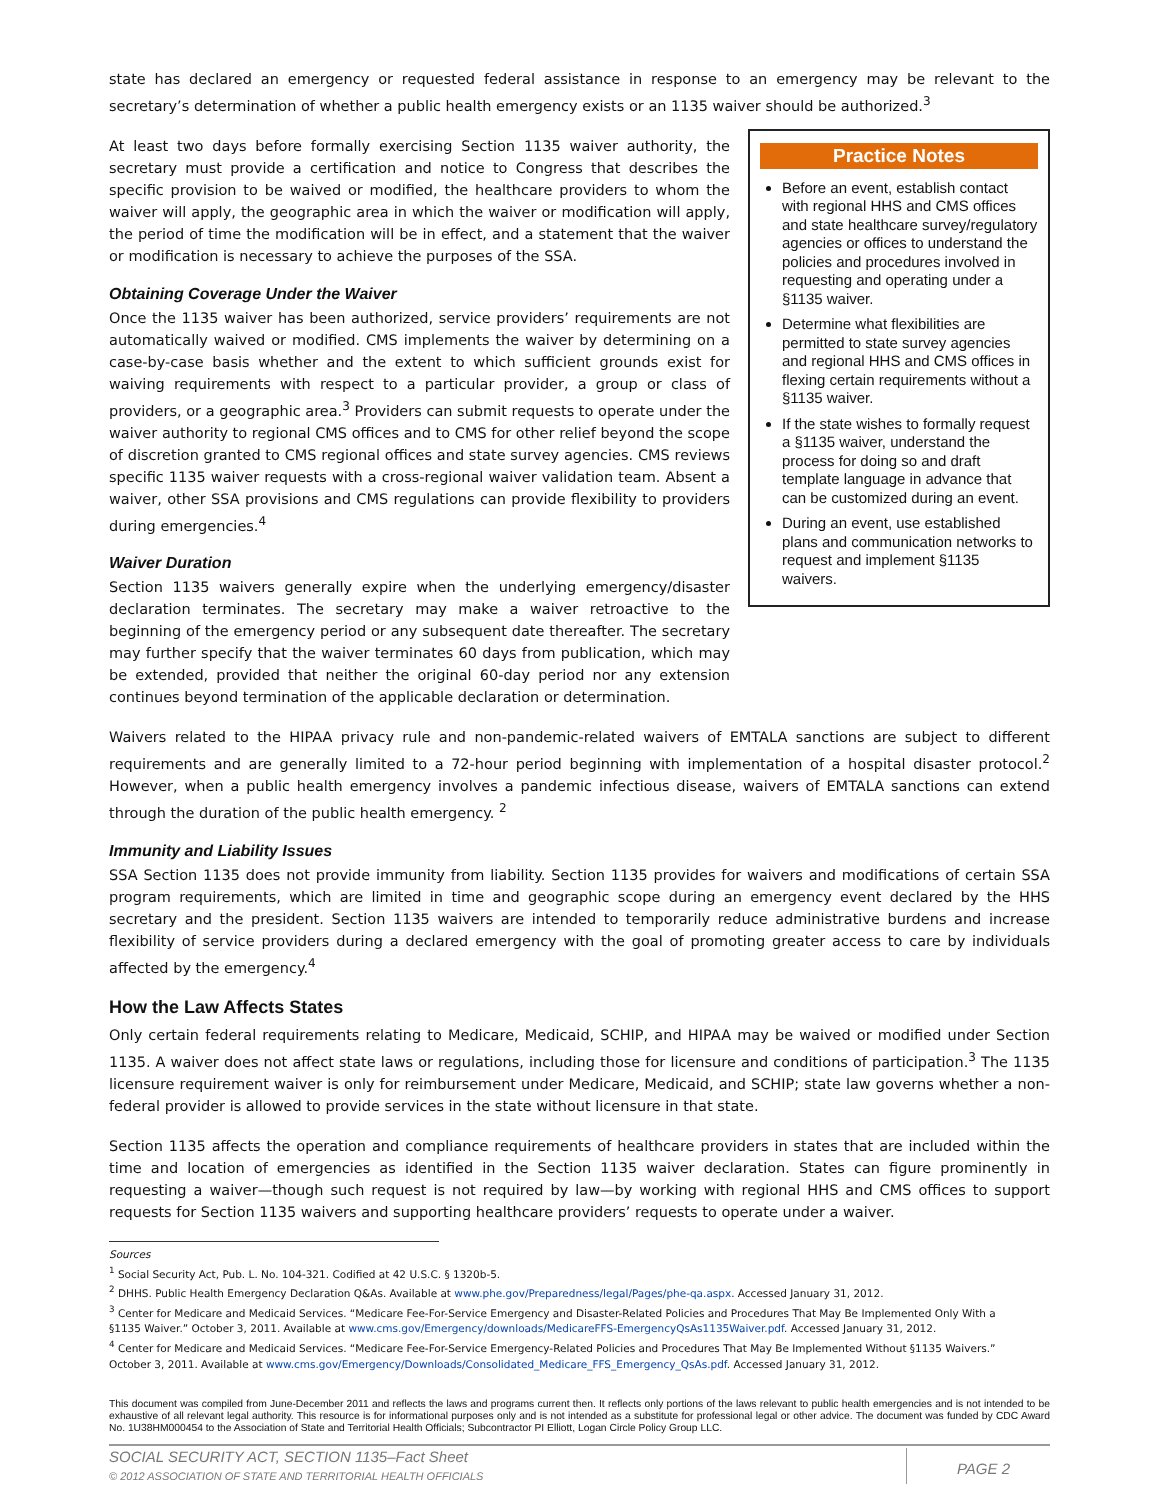state has declared an emergency or requested federal assistance in response to an emergency may be relevant to the secretary’s determination of whether a public health emergency exists or an 1135 waiver should be authorized.<sup>3</sup>
At least two days before formally exercising Section 1135 waiver authority, the secretary must provide a certification and notice to Congress that describes the specific provision to be waived or modified, the healthcare providers to whom the waiver will apply, the geographic area in which the waiver or modification will apply, the period of time the modification will be in effect, and a statement that the waiver or modification is necessary to achieve the purposes of the SSA.
Obtaining Coverage Under the Waiver
Once the 1135 waiver has been authorized, service providers’ requirements are not automatically waived or modified. CMS implements the waiver by determining on a case-by-case basis whether and the extent to which sufficient grounds exist for waiving requirements with respect to a particular provider, a group or class of providers, or a geographic area.<sup>3</sup> Providers can submit requests to operate under the waiver authority to regional CMS offices and to CMS for other relief beyond the scope of discretion granted to CMS regional offices and state survey agencies. CMS reviews specific 1135 waiver requests with a cross-regional waiver validation team. Absent a waiver, other SSA provisions and CMS regulations can provide flexibility to providers during emergencies.<sup>4</sup>
Waiver Duration
Section 1135 waivers generally expire when the underlying emergency/disaster declaration terminates. The secretary may make a waiver retroactive to the beginning of the emergency period or any subsequent date thereafter. The secretary may further specify that the waiver terminates 60 days from publication, which may be extended, provided that neither the original 60-day period nor any extension continues beyond termination of the applicable declaration or determination.
Practice Notes
Before an event, establish contact with regional HHS and CMS offices and state healthcare survey/regulatory agencies or offices to understand the policies and procedures involved in requesting and operating under a §1135 waiver.
Determine what flexibilities are permitted to state survey agencies and regional HHS and CMS offices in flexing certain requirements without a §1135 waiver.
If the state wishes to formally request a §1135 waiver, understand the process for doing so and draft template language in advance that can be customized during an event.
During an event, use established plans and communication networks to request and implement §1135 waivers.
Waivers related to the HIPAA privacy rule and non-pandemic-related waivers of EMTALA sanctions are subject to different requirements and are generally limited to a 72-hour period beginning with implementation of a hospital disaster protocol.<sup>2</sup> However, when a public health emergency involves a pandemic infectious disease, waivers of EMTALA sanctions can extend through the duration of the public health emergency. <sup>2</sup>
Immunity and Liability Issues
SSA Section 1135 does not provide immunity from liability. Section 1135 provides for waivers and modifications of certain SSA program requirements, which are limited in time and geographic scope during an emergency event declared by the HHS secretary and the president. Section 1135 waivers are intended to temporarily reduce administrative burdens and increase flexibility of service providers during a declared emergency with the goal of promoting greater access to care by individuals affected by the emergency.<sup>4</sup>
How the Law Affects States
Only certain federal requirements relating to Medicare, Medicaid, SCHIP, and HIPAA may be waived or modified under Section 1135. A waiver does not affect state laws or regulations, including those for licensure and conditions of participation.<sup>3</sup> The 1135 licensure requirement waiver is only for reimbursement under Medicare, Medicaid, and SCHIP; state law governs whether a non-federal provider is allowed to provide services in the state without licensure in that state.
Section 1135 affects the operation and compliance requirements of healthcare providers in states that are included within the time and location of emergencies as identified in the Section 1135 waiver declaration. States can figure prominently in requesting a waiver—though such request is not required by law—by working with regional HHS and CMS offices to support requests for Section 1135 waivers and supporting healthcare providers’ requests to operate under a waiver.
Sources
<sup>1</sup> Social Security Act, Pub. L. No. 104-321. Codified at 42 U.S.C. § 1320b-5.
<sup>2</sup> DHHS. Public Health Emergency Declaration Q&As. Available at www.phe.gov/Preparedness/legal/Pages/phe-qa.aspx. Accessed January 31, 2012.
<sup>3</sup> Center for Medicare and Medicaid Services. “Medicare Fee-For-Service Emergency and Disaster-Related Policies and Procedures That May Be Implemented Only With a §1135 Waiver.” October 3, 2011. Available at www.cms.gov/Emergency/downloads/MedicareFFS-EmergencyQsAs1135Waiver.pdf. Accessed January 31, 2012.
<sup>4</sup> Center for Medicare and Medicaid Services. “Medicare Fee-For-Service Emergency-Related Policies and Procedures That May Be Implemented Without §1135 Waivers.” October 3, 2011. Available at www.cms.gov/Emergency/Downloads/Consolidated_Medicare_FFS_Emergency_QsAs.pdf. Accessed January 31, 2012.
This document was compiled from June-December 2011 and reflects the laws and programs current then. It reflects only portions of the laws relevant to public health emergencies and is not intended to be exhaustive of all relevant legal authority. This resource is for informational purposes only and is not intended as a substitute for professional legal or other advice. The document was funded by CDC Award No. 1U38HM000454 to the Association of State and Territorial Health Officials; Subcontractor PI Elliott, Logan Circle Policy Group LLC.
SOCIAL SECURITY ACT, SECTION 1135–Fact Sheet
© 2012 ASSOCIATION OF STATE AND TERRITORIAL HEALTH OFFICIALS
PAGE 2